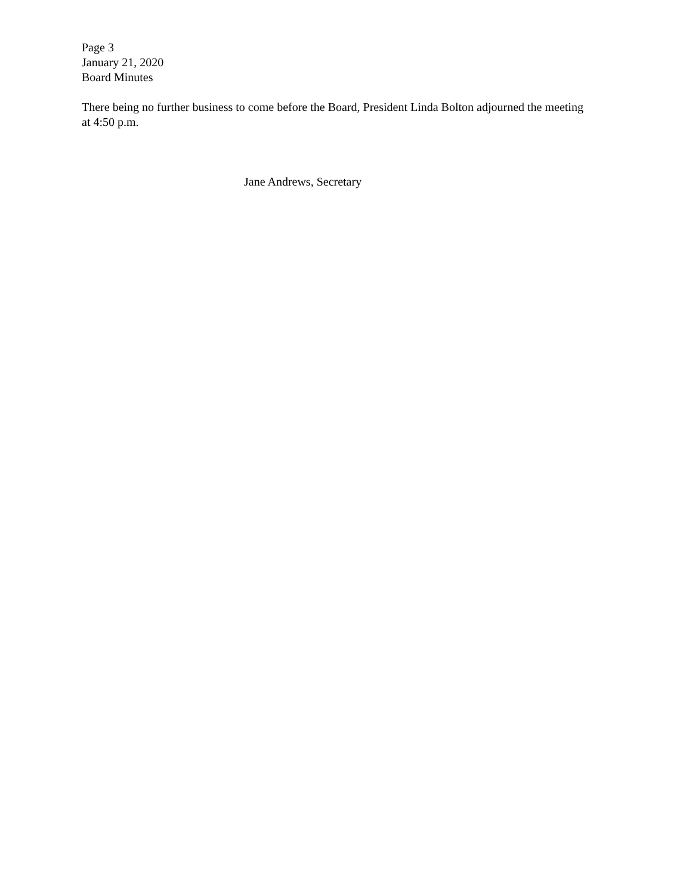Page 3
January 21, 2020
Board Minutes
There being no further business to come before the Board, President Linda Bolton adjourned the meeting at 4:50 p.m.
Jane Andrews, Secretary